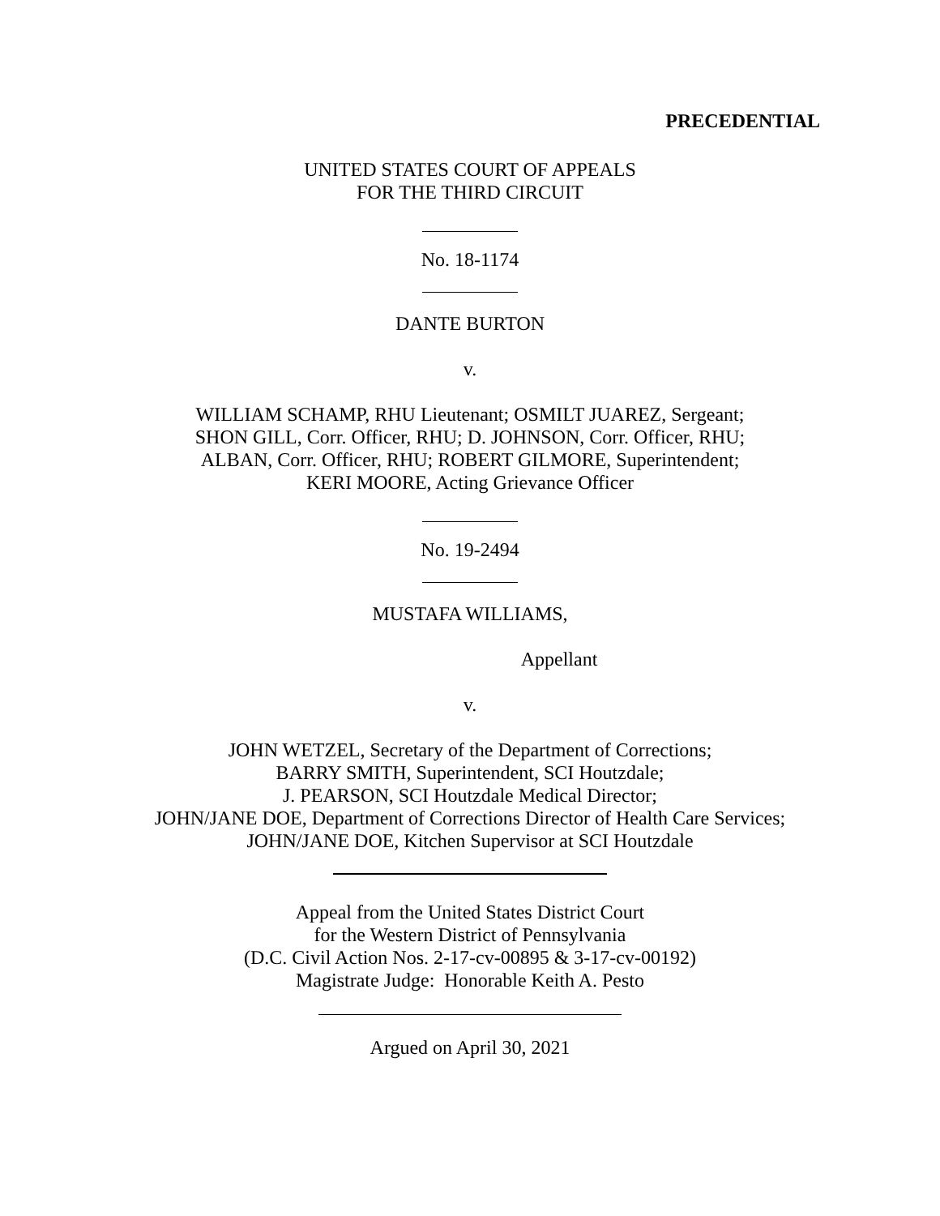PRECEDENTIAL
UNITED STATES COURT OF APPEALS
FOR THE THIRD CIRCUIT
No. 18-1174
DANTE BURTON
v.
WILLIAM SCHAMP, RHU Lieutenant; OSMILT JUAREZ, Sergeant;
SHON GILL, Corr. Officer, RHU; D. JOHNSON, Corr. Officer, RHU;
ALBAN, Corr. Officer, RHU; ROBERT GILMORE, Superintendent;
KERI MOORE, Acting Grievance Officer
No. 19-2494
MUSTAFA WILLIAMS,
Appellant
v.
JOHN WETZEL, Secretary of the Department of Corrections;
BARRY SMITH, Superintendent, SCI Houtzdale;
J. PEARSON, SCI Houtzdale Medical Director;
JOHN/JANE DOE, Department of Corrections Director of Health Care Services;
JOHN/JANE DOE, Kitchen Supervisor at SCI Houtzdale
Appeal from the United States District Court
for the Western District of Pennsylvania
(D.C. Civil Action Nos. 2-17-cv-00895 & 3-17-cv-00192)
Magistrate Judge: Honorable Keith A. Pesto
Argued on April 30, 2021